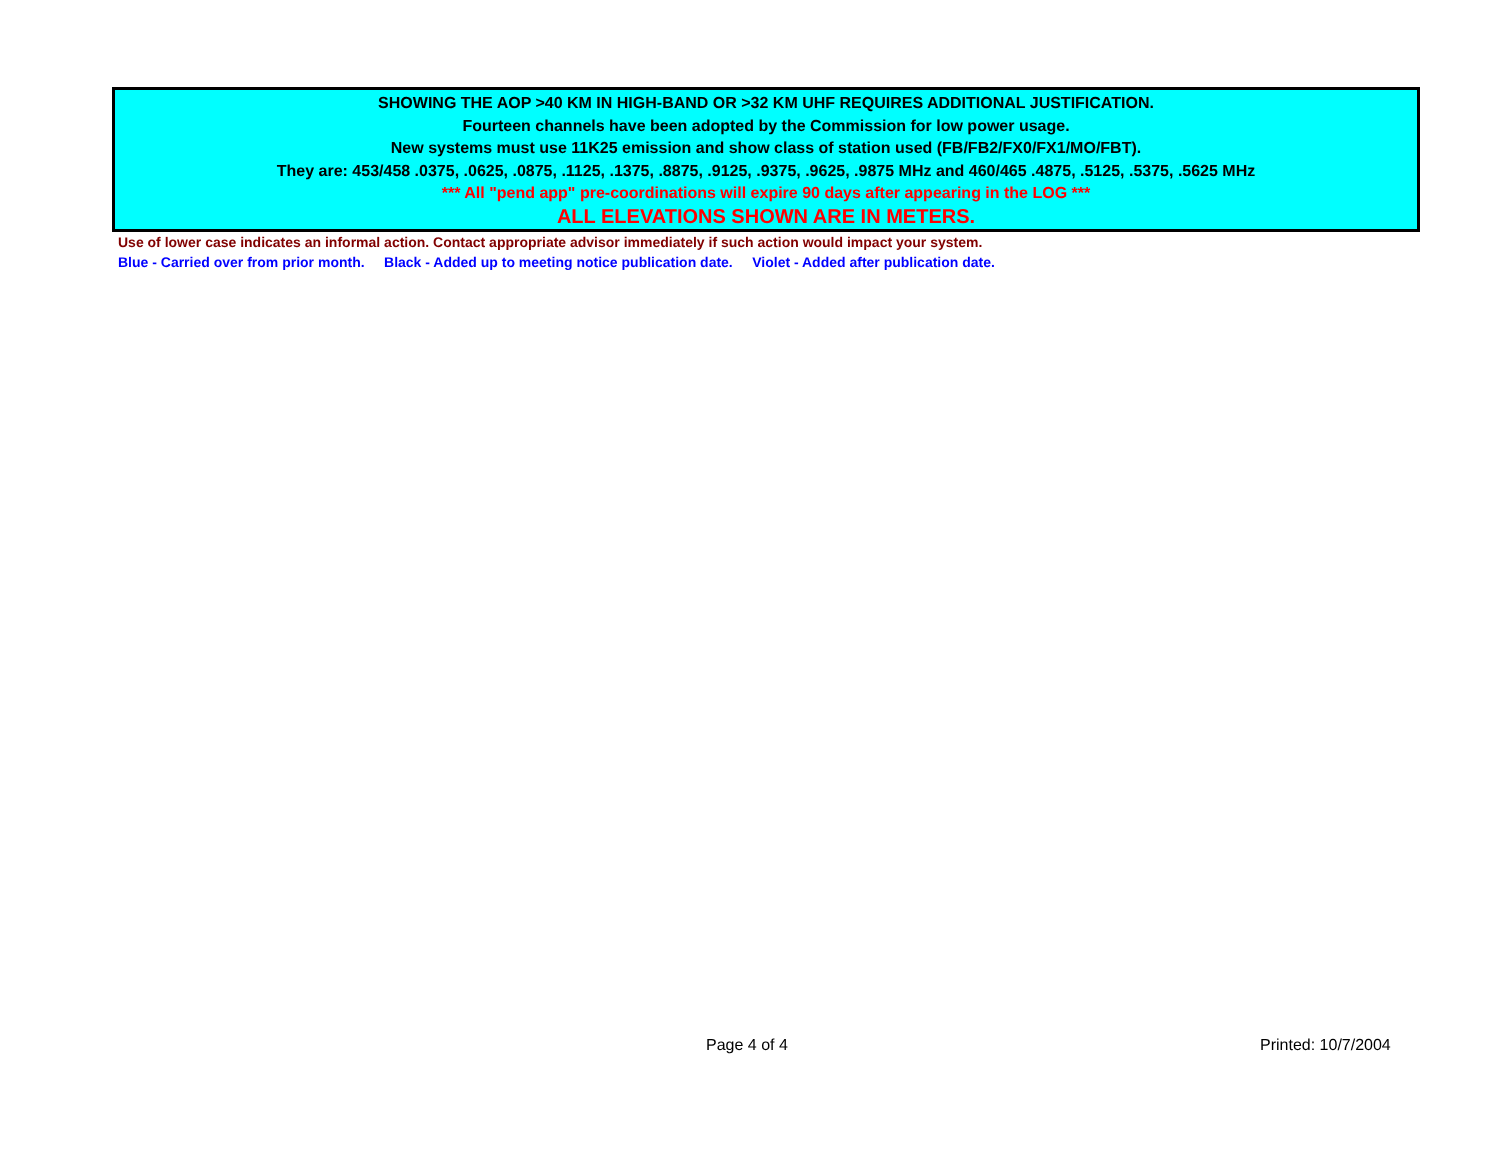SHOWING THE AOP >40 KM IN HIGH-BAND OR >32 KM UHF REQUIRES ADDITIONAL JUSTIFICATION.
Fourteen channels have been adopted by the Commission for low power usage.
New systems must use 11K25 emission and show class of station used (FB/FB2/FX0/FX1/MO/FBT).
They are: 453/458 .0375, .0625, .0875, .1125, .1375, .8875, .9125, .9375, .9625, .9875 MHz and 460/465 .4875, .5125, .5375, .5625 MHz
*** All "pend app" pre-coordinations will expire 90 days after appearing in the LOG ***
ALL ELEVATIONS SHOWN ARE IN METERS.
Use of lower case indicates an informal action. Contact appropriate advisor immediately if such action would impact your system.
Blue - Carried over from prior month. Black - Added up to meeting notice publication date. Violet - Added after publication date.
Page 4 of 4 Printed: 10/7/2004